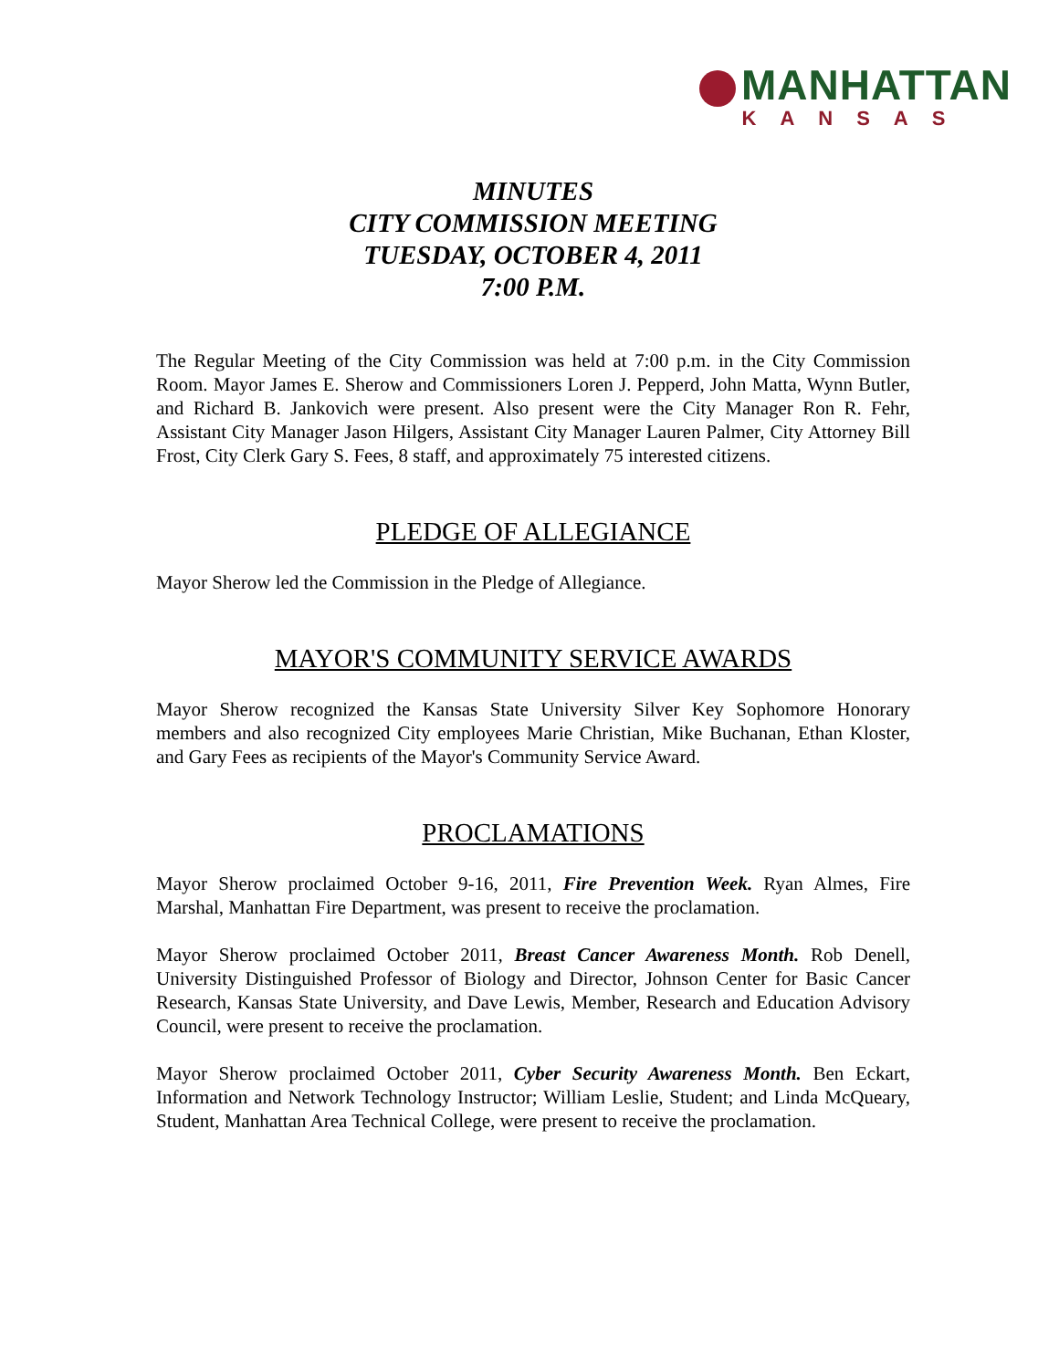MANHATTAN
KANSAS
MINUTES
CITY COMMISSION MEETING
TUESDAY, OCTOBER 4, 2011
7:00 P.M.
The Regular Meeting of the City Commission was held at 7:00 p.m. in the City Commission Room. Mayor James E. Sherow and Commissioners Loren J. Pepperd, John Matta, Wynn Butler, and Richard B. Jankovich were present. Also present were the City Manager Ron R. Fehr, Assistant City Manager Jason Hilgers, Assistant City Manager Lauren Palmer, City Attorney Bill Frost, City Clerk Gary S. Fees, 8 staff, and approximately 75 interested citizens.
PLEDGE OF ALLEGIANCE
Mayor Sherow led the Commission in the Pledge of Allegiance.
MAYOR'S COMMUNITY SERVICE AWARDS
Mayor Sherow recognized the Kansas State University Silver Key Sophomore Honorary members and also recognized City employees Marie Christian, Mike Buchanan, Ethan Kloster, and Gary Fees as recipients of the Mayor's Community Service Award.
PROCLAMATIONS
Mayor Sherow proclaimed October 9-16, 2011, Fire Prevention Week. Ryan Almes, Fire Marshal, Manhattan Fire Department, was present to receive the proclamation.
Mayor Sherow proclaimed October 2011, Breast Cancer Awareness Month. Rob Denell, University Distinguished Professor of Biology and Director, Johnson Center for Basic Cancer Research, Kansas State University, and Dave Lewis, Member, Research and Education Advisory Council, were present to receive the proclamation.
Mayor Sherow proclaimed October 2011, Cyber Security Awareness Month. Ben Eckart, Information and Network Technology Instructor; William Leslie, Student; and Linda McQueary, Student, Manhattan Area Technical College, were present to receive the proclamation.